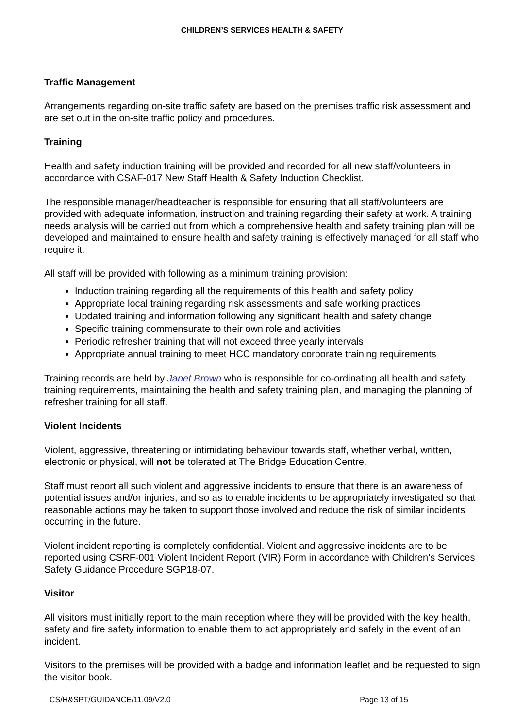CHILDREN’S SERVICES HEALTH & SAFETY
Traffic Management
Arrangements regarding on-site traffic safety are based on the premises traffic risk assessment and are set out in the on-site traffic policy and procedures.
Training
Health and safety induction training will be provided and recorded for all new staff/volunteers in accordance with CSAF-017 New Staff Health & Safety Induction Checklist.
The responsible manager/headteacher is responsible for ensuring that all staff/volunteers are provided with adequate information, instruction and training regarding their safety at work. A training needs analysis will be carried out from which a comprehensive health and safety training plan will be developed and maintained to ensure health and safety training is effectively managed for all staff who require it.
All staff will be provided with following as a minimum training provision:
Induction training regarding all the requirements of this health and safety policy
Appropriate local training regarding risk assessments and safe working practices
Updated training and information following any significant health and safety change
Specific training commensurate to their own role and activities
Periodic refresher training that will not exceed three yearly intervals
Appropriate annual training to meet HCC mandatory corporate training requirements
Training records are held by Janet Brown who is responsible for co-ordinating all health and safety training requirements, maintaining the health and safety training plan, and managing the planning of refresher training for all staff.
Violent Incidents
Violent, aggressive, threatening or intimidating behaviour towards staff, whether verbal, written, electronic or physical, will not be tolerated at The Bridge Education Centre.
Staff must report all such violent and aggressive incidents to ensure that there is an awareness of potential issues and/or injuries, and so as to enable incidents to be appropriately investigated so that reasonable actions may be taken to support those involved and reduce the risk of similar incidents occurring in the future.
Violent incident reporting is completely confidential. Violent and aggressive incidents are to be reported using CSRF-001 Violent Incident Report (VIR) Form in accordance with Children’s Services Safety Guidance Procedure SGP18-07.
Visitor
All visitors must initially report to the main reception where they will be provided with the key health, safety and fire safety information to enable them to act appropriately and safely in the event of an incident.
Visitors to the premises will be provided with a badge and information leaflet and be requested to sign the visitor book.
CS/H&SPT/GUIDANCE/11.09/V2.0 Page 13 of 15